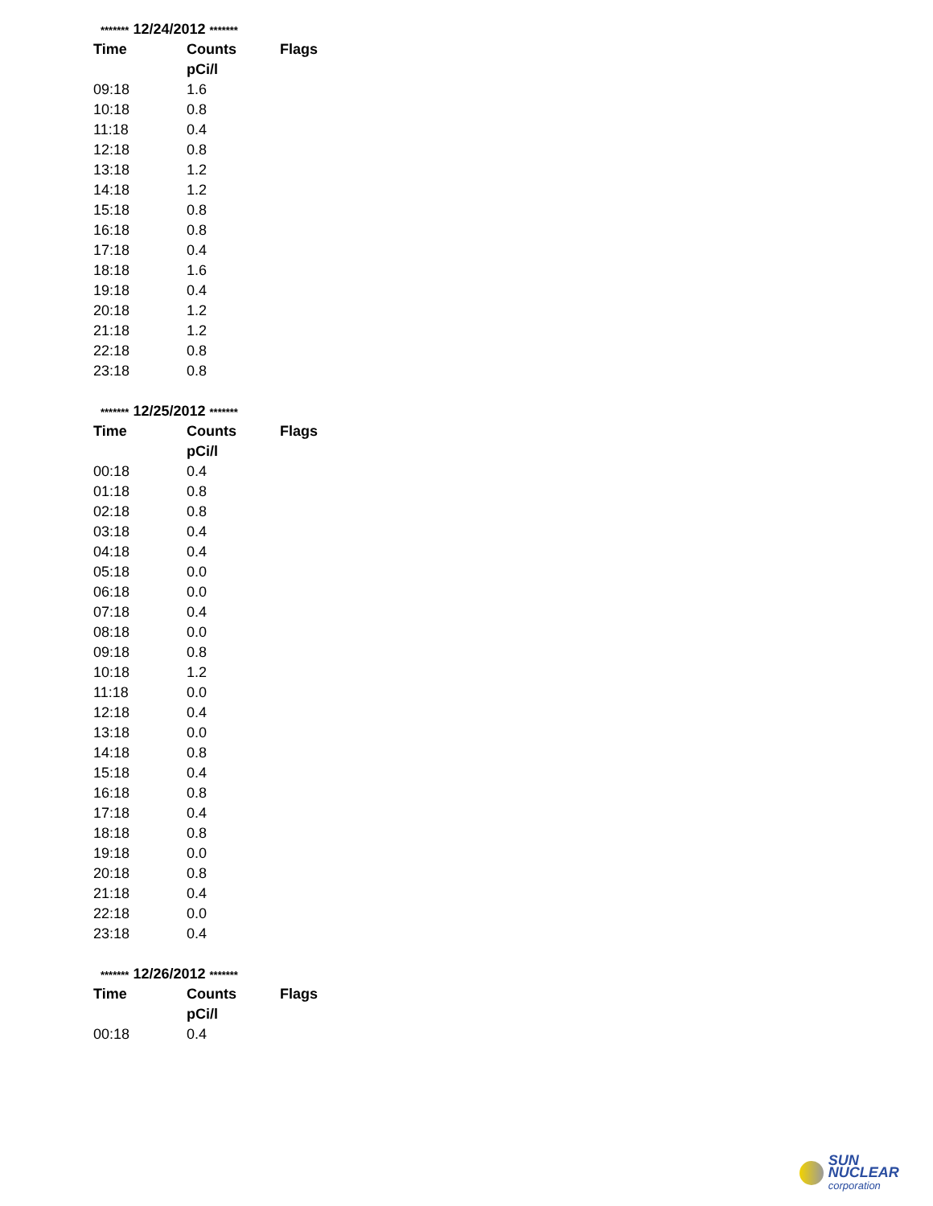| ******* 12/24/2012 ******* | | |
| Time | Counts | Flags |
| | pCi/l | |
| 09:18 | 1.6 | |
| 10:18 | 0.8 | |
| 11:18 | 0.4 | |
| 12:18 | 0.8 | |
| 13:18 | 1.2 | |
| 14:18 | 1.2 | |
| 15:18 | 0.8 | |
| 16:18 | 0.8 | |
| 17:18 | 0.4 | |
| 18:18 | 1.6 | |
| 19:18 | 0.4 | |
| 20:18 | 1.2 | |
| 21:18 | 1.2 | |
| 22:18 | 0.8 | |
| 23:18 | 0.8 | |
| ******* 12/25/2012 ******* | | |
| Time | Counts | Flags |
| | pCi/l | |
| 00:18 | 0.4 | |
| 01:18 | 0.8 | |
| 02:18 | 0.8 | |
| 03:18 | 0.4 | |
| 04:18 | 0.4 | |
| 05:18 | 0.0 | |
| 06:18 | 0.0 | |
| 07:18 | 0.4 | |
| 08:18 | 0.0 | |
| 09:18 | 0.8 | |
| 10:18 | 1.2 | |
| 11:18 | 0.0 | |
| 12:18 | 0.4 | |
| 13:18 | 0.0 | |
| 14:18 | 0.8 | |
| 15:18 | 0.4 | |
| 16:18 | 0.8 | |
| 17:18 | 0.4 | |
| 18:18 | 0.8 | |
| 19:18 | 0.0 | |
| 20:18 | 0.8 | |
| 21:18 | 0.4 | |
| 22:18 | 0.0 | |
| 23:18 | 0.4 | |
| ******* 12/26/2012 ******* | | |
| Time | Counts | Flags |
| | pCi/l | |
| 00:18 | 0.4 | |
SUN NUCLEAR
corporation